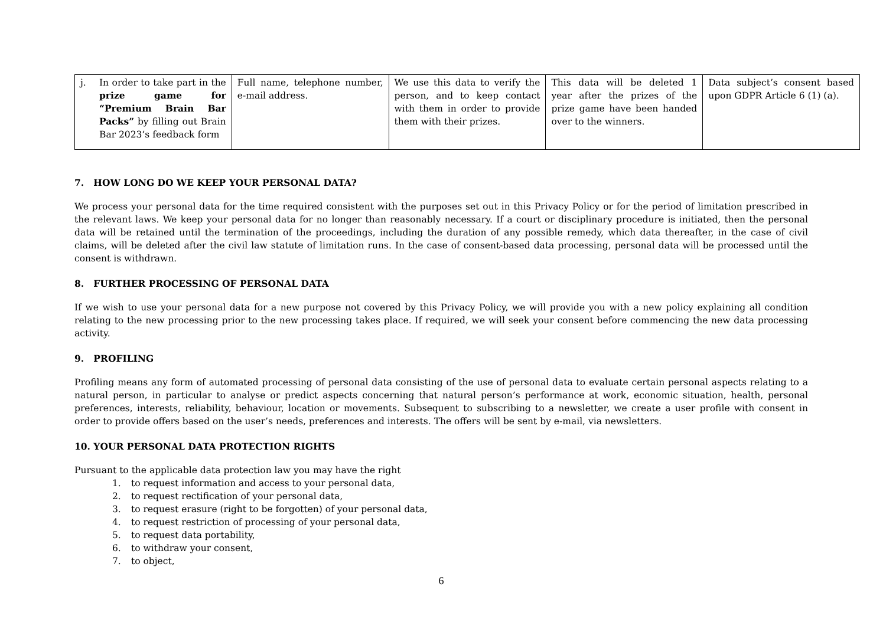| j. In order to take part in the prize game for “Premium Brain Bar Packs” by filling out Brain Bar 2023’s feedback form | Full name, telephone number, e-mail address. | We use this data to verify the person, and to keep contact with them in order to provide them with their prizes. | This data will be deleted 1 year after the prizes of the prize game have been handed over to the winners. | Data subject’s consent based upon GDPR Article 6 (1) (a). |
7. HOW LONG DO WE KEEP YOUR PERSONAL DATA?
We process your personal data for the time required consistent with the purposes set out in this Privacy Policy or for the period of limitation prescribed in the relevant laws. We keep your personal data for no longer than reasonably necessary. If a court or disciplinary procedure is initiated, then the personal data will be retained until the termination of the proceedings, including the duration of any possible remedy, which data thereafter, in the case of civil claims, will be deleted after the civil law statute of limitation runs. In the case of consent-based data processing, personal data will be processed until the consent is withdrawn.
8. FURTHER PROCESSING OF PERSONAL DATA
If we wish to use your personal data for a new purpose not covered by this Privacy Policy, we will provide you with a new policy explaining all condition relating to the new processing prior to the new processing takes place. If required, we will seek your consent before commencing the new data processing activity.
9. PROFILING
Profiling means any form of automated processing of personal data consisting of the use of personal data to evaluate certain personal aspects relating to a natural person, in particular to analyse or predict aspects concerning that natural person’s performance at work, economic situation, health, personal preferences, interests, reliability, behaviour, location or movements. Subsequent to subscribing to a newsletter, we create a user profile with consent in order to provide offers based on the user’s needs, preferences and interests. The offers will be sent by e-mail, via newsletters.
10. YOUR PERSONAL DATA PROTECTION RIGHTS
Pursuant to the applicable data protection law you may have the right
1. to request information and access to your personal data,
2. to request rectification of your personal data,
3. to request erasure (right to be forgotten) of your personal data,
4. to request restriction of processing of your personal data,
5. to request data portability,
6. to withdraw your consent,
7. to object,
6